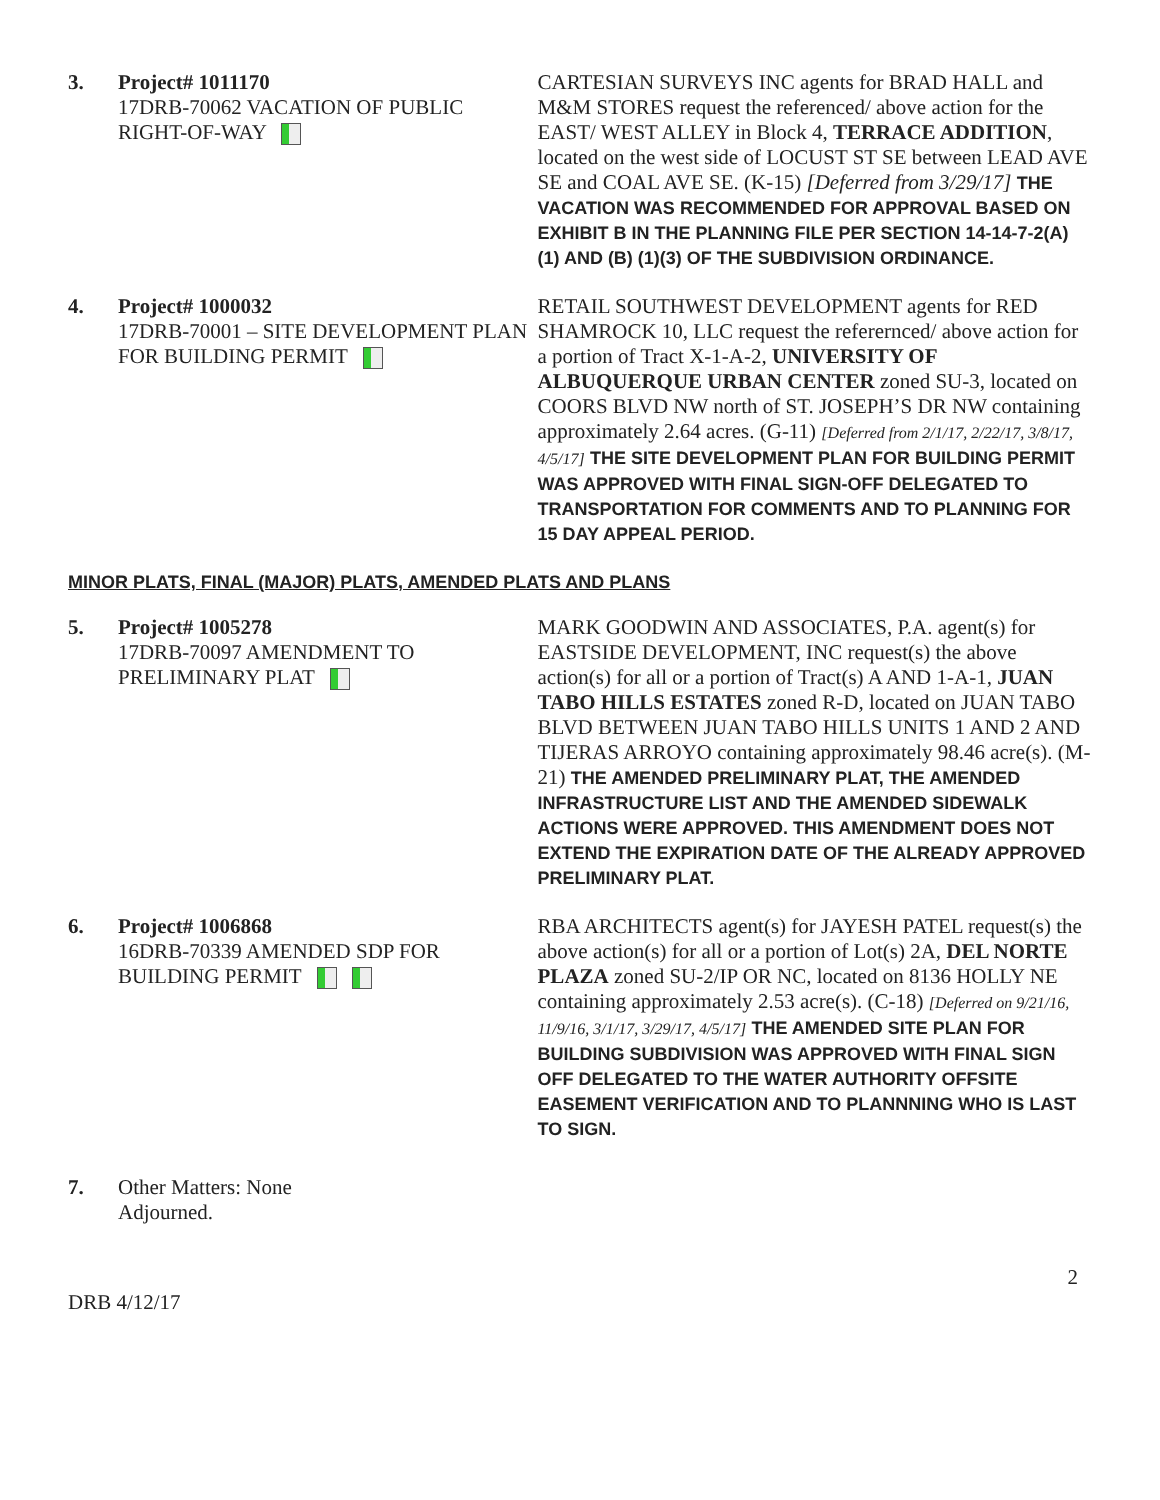3. Project# 1011170
17DRB-70062 VACATION OF PUBLIC RIGHT-OF-WAY
CARTESIAN SURVEYS INC agents for BRAD HALL and M&M STORES request the referenced/ above action for the EAST/ WEST ALLEY in Block 4, TERRACE ADDITION, located on the west side of LOCUST ST SE between LEAD AVE SE and COAL AVE SE. (K-15) [Deferred from 3/29/17] THE VACATION WAS RECOMMENDED FOR APPROVAL BASED ON EXHIBIT B IN THE PLANNING FILE PER SECTION 14-14-7-2(A) (1) AND (B) (1)(3) OF THE SUBDIVISION ORDINANCE.
4. Project# 1000032
17DRB-70001 – SITE DEVELOPMENT PLAN FOR BUILDING PERMIT
RETAIL SOUTHWEST DEVELOPMENT agents for RED SHAMROCK 10, LLC request the referernced/ above action for a portion of Tract X-1-A-2, UNIVERSITY OF ALBUQUERQUE URBAN CENTER zoned SU-3, located on COORS BLVD NW north of ST. JOSEPH’S DR NW containing approximately 2.64 acres. (G-11) [Deferred from 2/1/17, 2/22/17, 3/8/17, 4/5/17] THE SITE DEVELOPMENT PLAN FOR BUILDING PERMIT WAS APPROVED WITH FINAL SIGN-OFF DELEGATED TO TRANSPORTATION FOR COMMENTS AND TO PLANNING FOR 15 DAY APPEAL PERIOD.
MINOR PLATS, FINAL (MAJOR) PLATS, AMENDED PLATS AND PLANS
5. Project# 1005278
17DRB-70097 AMENDMENT TO PRELIMINARY PLAT
MARK GOODWIN AND ASSOCIATES, P.A. agent(s) for EASTSIDE DEVELOPMENT, INC request(s) the above action(s) for all or a portion of Tract(s) A AND 1-A-1, JUAN TABO HILLS ESTATES zoned R-D, located on JUAN TABO BLVD BETWEEN JUAN TABO HILLS UNITS 1 AND 2 AND TIJERAS ARROYO containing approximately 98.46 acre(s). (M-21) THE AMENDED PRELIMINARY PLAT, THE AMENDED INFRASTRUCTURE LIST AND THE AMENDED SIDEWALK ACTIONS WERE APPROVED. THIS AMENDMENT DOES NOT EXTEND THE EXPIRATION DATE OF THE ALREADY APPROVED PRELIMINARY PLAT.
6. Project# 1006868
16DRB-70339 AMENDED SDP FOR BUILDING PERMIT
RBA ARCHITECTS agent(s) for JAYESH PATEL request(s) the above action(s) for all or a portion of Lot(s) 2A, DEL NORTE PLAZA zoned SU-2/IP OR NC, located on 8136 HOLLY NE containing approximately 2.53 acre(s). (C-18) [Deferred on 9/21/16, 11/9/16, 3/1/17, 3/29/17, 4/5/17] THE AMENDED SITE PLAN FOR BUILDING SUBDIVISION WAS APPROVED WITH FINAL SIGN OFF DELEGATED TO THE WATER AUTHORITY OFFSITE EASEMENT VERIFICATION AND TO PLANNNING WHO IS LAST TO SIGN.
7. Other Matters: None
Adjourned.
2
DRB 4/12/17